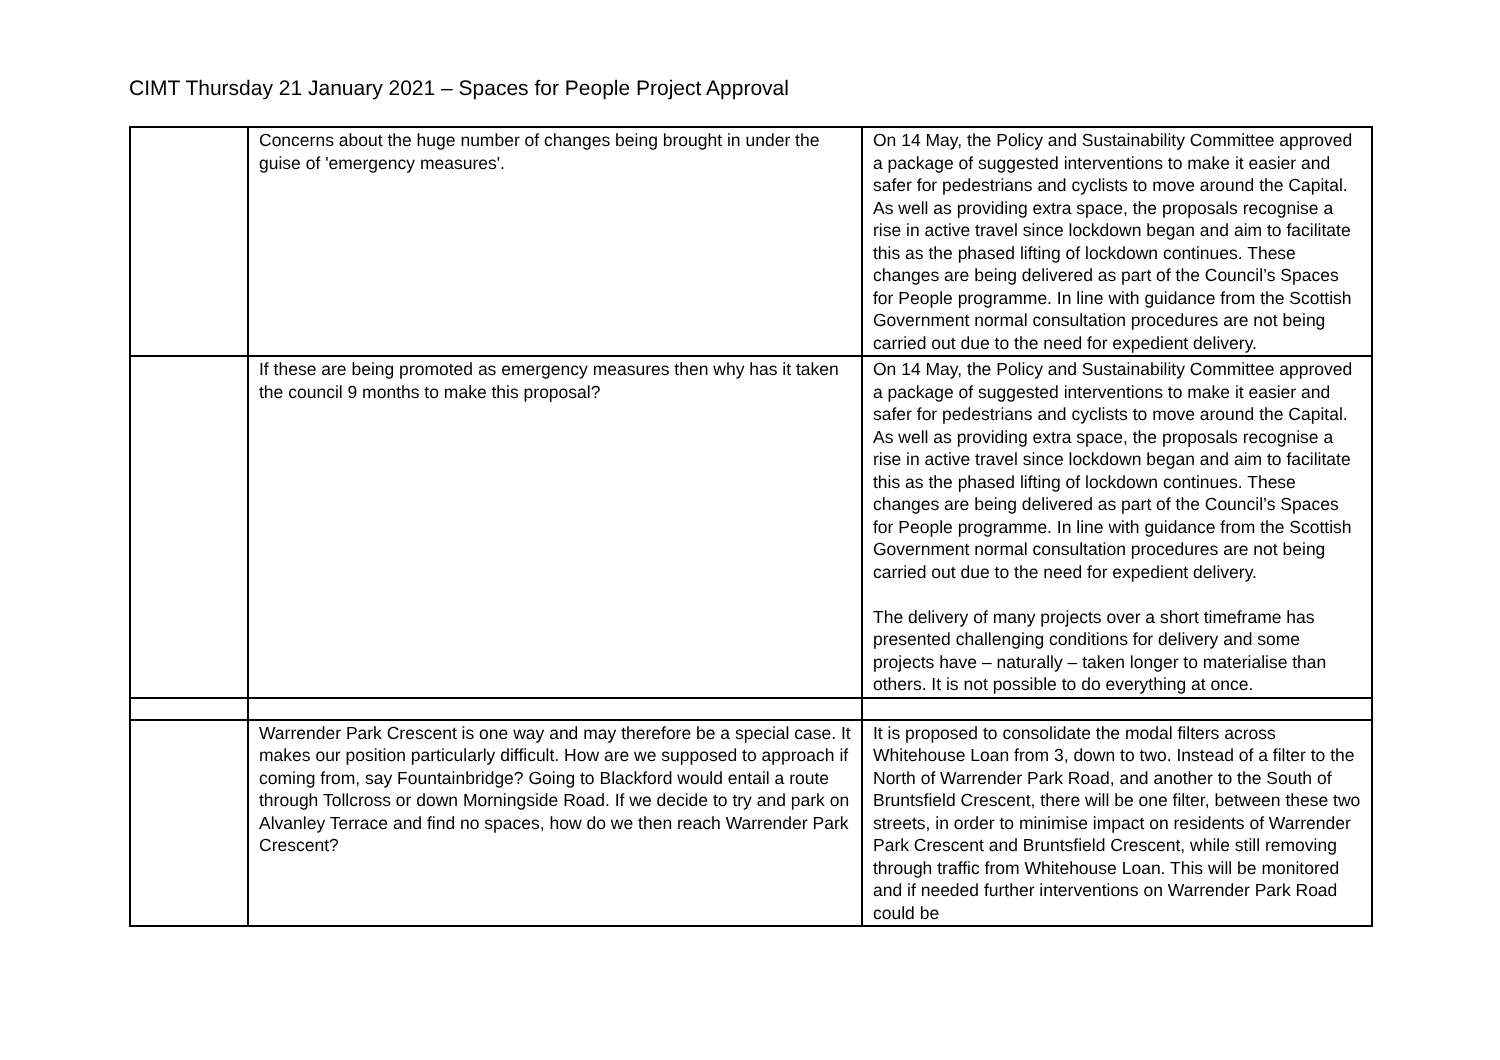CIMT Thursday 21 January 2021 – Spaces for People Project Approval
| | Concerns about the huge number of changes being brought in under the guise of 'emergency measures'. | On 14 May, the Policy and Sustainability Committee approved a package of suggested interventions to make it easier and safer for pedestrians and cyclists to move around the Capital. As well as providing extra space, the proposals recognise a rise in active travel since lockdown began and aim to facilitate this as the phased lifting of lockdown continues. These changes are being delivered as part of the Council’s Spaces for People programme. In line with guidance from the Scottish Government normal consultation procedures are not being carried out due to the need for expedient delivery. |
| | If these are being promoted as emergency measures then why has it taken the council 9 months to make this proposal? | On 14 May, the Policy and Sustainability Committee approved a package of suggested interventions to make it easier and safer for pedestrians and cyclists to move around the Capital. As well as providing extra space, the proposals recognise a rise in active travel since lockdown began and aim to facilitate this as the phased lifting of lockdown continues. These changes are being delivered as part of the Council’s Spaces for People programme. In line with guidance from the Scottish Government normal consultation procedures are not being carried out due to the need for expedient delivery. The delivery of many projects over a short timeframe has presented challenging conditions for delivery and some projects have – naturally – taken longer to materialise than others. It is not possible to do everything at once. |
| | Warrender Park Crescent is one way and may therefore be a special case. It makes our position particularly difficult. How are we supposed to approach if coming from, say Fountainbridge? Going to Blackford would entail a route through Tollcross or down Morningside Road. If we decide to try and park on Alvanley Terrace and find no spaces, how do we then reach Warrender Park Crescent? | It is proposed to consolidate the modal filters across Whitehouse Loan from 3, down to two. Instead of a filter to the North of Warrender Park Road, and another to the South of Bruntsfield Crescent, there will be one filter, between these two streets, in order to minimise impact on residents of Warrender Park Crescent and Bruntsfield Crescent, while still removing through traffic from Whitehouse Loan. This will be monitored and if needed further interventions on Warrender Park Road could be |